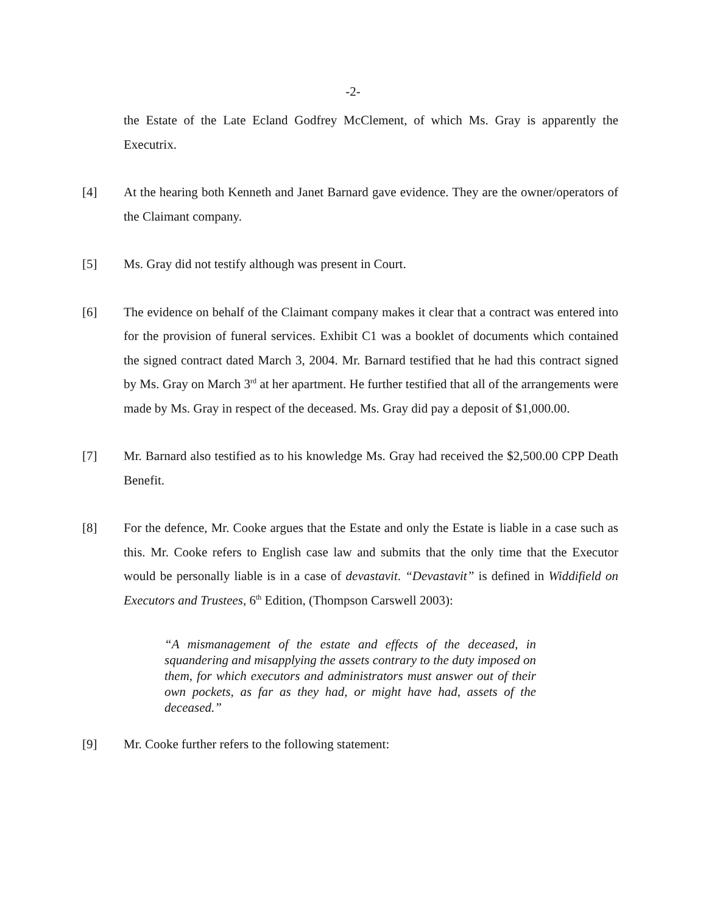-2-
the Estate of the Late Ecland Godfrey McClement, of which Ms. Gray is apparently the Executrix.
[4] At the hearing both Kenneth and Janet Barnard gave evidence. They are the owner/operators of the Claimant company.
[5] Ms. Gray did not testify although was present in Court.
[6] The evidence on behalf of the Claimant company makes it clear that a contract was entered into for the provision of funeral services. Exhibit C1 was a booklet of documents which contained the signed contract dated March 3, 2004. Mr. Barnard testified that he had this contract signed by Ms. Gray on March 3<sup>rd</sup> at her apartment. He further testified that all of the arrangements were made by Ms. Gray in respect of the deceased. Ms. Gray did pay a deposit of $1,000.00.
[7] Mr. Barnard also testified as to his knowledge Ms. Gray had received the $2,500.00 CPP Death Benefit.
[8] For the defence, Mr. Cooke argues that the Estate and only the Estate is liable in a case such as this. Mr. Cooke refers to English case law and submits that the only time that the Executor would be personally liable is in a case of devastavit. “Devastavit” is defined in Widdifield on Executors and Trustees, 6<sup>th</sup> Edition, (Thompson Carswell 2003):
“A mismanagement of the estate and effects of the deceased, in squandering and misapplying the assets contrary to the duty imposed on them, for which executors and administrators must answer out of their own pockets, as far as they had, or might have had, assets of the deceased.”
[9] Mr. Cooke further refers to the following statement: